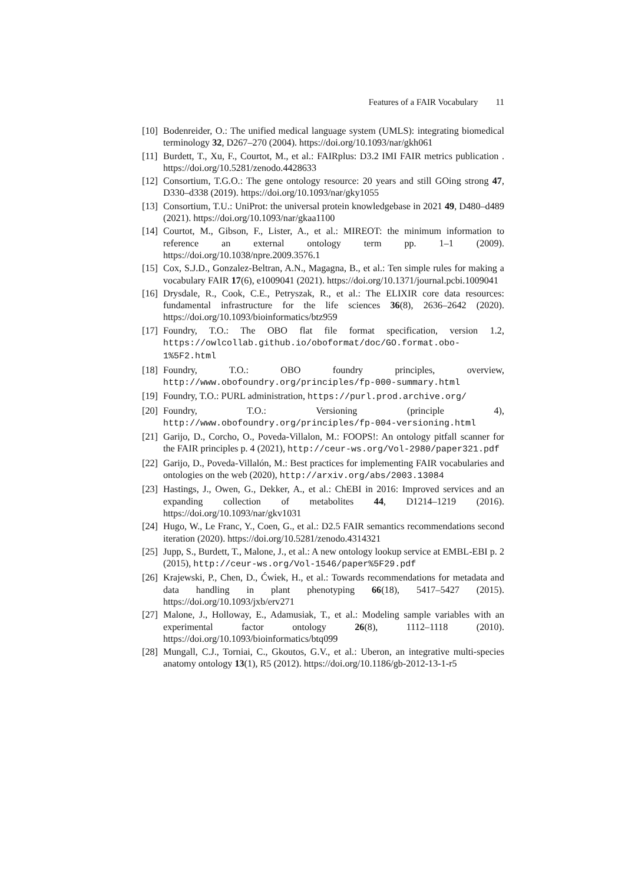Features of a FAIR Vocabulary 11
[10]
Bodenreider, O.: The unified medical language system (UMLS): integrating biomedical terminology 32, D267–270 (2004). https://doi.org/10.1093/nar/gkh061
[11]
Burdett, T., Xu, F., Courtot, M., et al.: FAIRplus: D3.2 IMI FAIR metrics publication . https://doi.org/10.5281/zenodo.4428633
[12]
Consortium, T.G.O.: The gene ontology resource: 20 years and still GOing strong 47, D330–d338 (2019). https://doi.org/10.1093/nar/gky1055
[13]
Consortium, T.U.: UniProt: the universal protein knowledgebase in 2021 49, D480–d489 (2021). https://doi.org/10.1093/nar/gkaa1100
[14]
Courtot, M., Gibson, F., Lister, A., et al.: MIREOT: the minimum information to reference an external ontology term pp. 1–1 (2009). https://doi.org/10.1038/npre.2009.3576.1
[15]
Cox, S.J.D., Gonzalez-Beltran, A.N., Magagna, B., et al.: Ten simple rules for making a vocabulary FAIR 17(6), e1009041 (2021). https://doi.org/10.1371/journal.pcbi.1009041
[16]
Drysdale, R., Cook, C.E., Petryszak, R., et al.: The ELIXIR core data resources: fundamental infrastructure for the life sciences 36(8), 2636–2642 (2020). https://doi.org/10.1093/bioinformatics/btz959
[17]
Foundry, T.O.: The OBO flat file format specification, version 1.2, https://owlcollab.github.io/oboformat/doc/GO.format.obo-1%5F2.html
[18]
Foundry, T.O.: OBO foundry principles, overview, http://www.obofoundry.org/principles/fp-000-summary.html
[19]
Foundry, T.O.: PURL administration, https://purl.prod.archive.org/
[20]
Foundry, T.O.: Versioning (principle 4), http://www.obofoundry.org/principles/fp-004-versioning.html
[21]
Garijo, D., Corcho, O., Poveda-Villalon, M.: FOOPS!: An ontology pitfall scanner for the FAIR principles p. 4 (2021), http://ceur-ws.org/Vol-2980/paper321.pdf
[22]
Garijo, D., Poveda-Villalón, M.: Best practices for implementing FAIR vocabularies and ontologies on the web (2020), http://arxiv.org/abs/2003.13084
[23]
Hastings, J., Owen, G., Dekker, A., et al.: ChEBI in 2016: Improved services and an expanding collection of metabolites 44, D1214–1219 (2016). https://doi.org/10.1093/nar/gkv1031
[24]
Hugo, W., Le Franc, Y., Coen, G., et al.: D2.5 FAIR semantics recommendations second iteration (2020). https://doi.org/10.5281/zenodo.4314321
[25]
Jupp, S., Burdett, T., Malone, J., et al.: A new ontology lookup service at EMBL-EBI p. 2 (2015), http://ceur-ws.org/Vol-1546/paper%5F29.pdf
[26]
Krajewski, P., Chen, D., Ćwiek, H., et al.: Towards recommendations for metadata and data handling in plant phenotyping 66(18), 5417–5427 (2015). https://doi.org/10.1093/jxb/erv271
[27]
Malone, J., Holloway, E., Adamusiak, T., et al.: Modeling sample variables with an experimental factor ontology 26(8), 1112–1118 (2010). https://doi.org/10.1093/bioinformatics/btq099
[28]
Mungall, C.J., Torniai, C., Gkoutos, G.V., et al.: Uberon, an integrative multi-species anatomy ontology 13(1), R5 (2012). https://doi.org/10.1186/gb-2012-13-1-r5